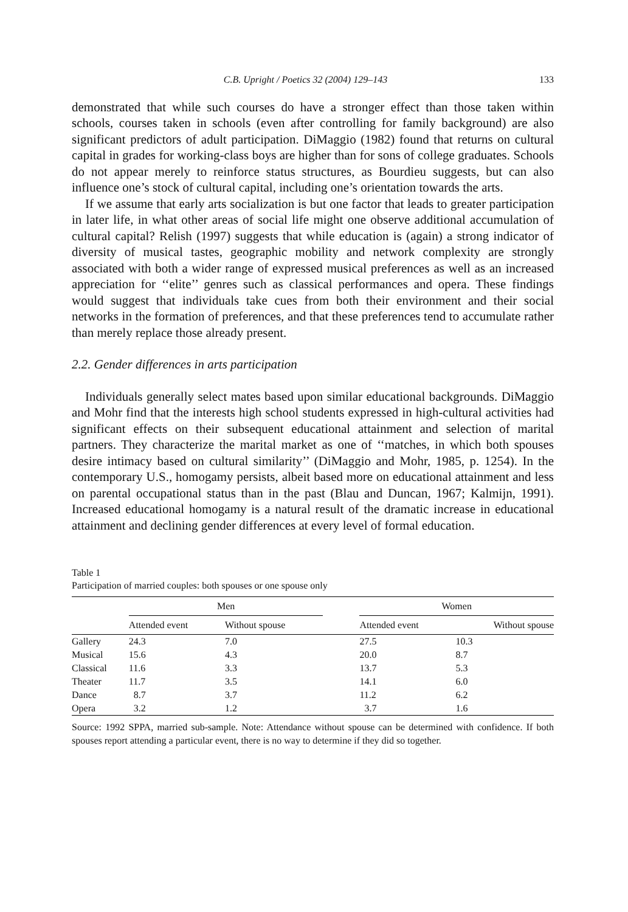C.B. Upright / Poetics 32 (2004) 129–143 133
demonstrated that while such courses do have a stronger effect than those taken within schools, courses taken in schools (even after controlling for family background) are also significant predictors of adult participation. DiMaggio (1982) found that returns on cultural capital in grades for working-class boys are higher than for sons of college graduates. Schools do not appear merely to reinforce status structures, as Bourdieu suggests, but can also influence one’s stock of cultural capital, including one’s orientation towards the arts.
If we assume that early arts socialization is but one factor that leads to greater participation in later life, in what other areas of social life might one observe additional accumulation of cultural capital? Relish (1997) suggests that while education is (again) a strong indicator of diversity of musical tastes, geographic mobility and network complexity are strongly associated with both a wider range of expressed musical preferences as well as an increased appreciation for ‘‘elite’’ genres such as classical performances and opera. These findings would suggest that individuals take cues from both their environment and their social networks in the formation of preferences, and that these preferences tend to accumulate rather than merely replace those already present.
2.2. Gender differences in arts participation
Individuals generally select mates based upon similar educational backgrounds. DiMaggio and Mohr find that the interests high school students expressed in high-cultural activities had significant effects on their subsequent educational attainment and selection of marital partners. They characterize the marital market as one of ‘‘matches, in which both spouses desire intimacy based on cultural similarity’’ (DiMaggio and Mohr, 1985, p. 1254). In the contemporary U.S., homogamy persists, albeit based more on educational attainment and less on parental occupational status than in the past (Blau and Duncan, 1967; Kalmijn, 1991). Increased educational homogamy is a natural result of the dramatic increase in educational attainment and declining gender differences at every level of formal education.
Table 1
Participation of married couples: both spouses or one spouse only
| | Men | | | Women | |
| --- | --- | --- | --- | --- | --- |
| | Attended event | Without spouse | | Attended event | Without spouse |
| Gallery | 24.3 | 7.0 | | 27.5 | 10.3 |
| Musical | 15.6 | 4.3 | | 20.0 | 8.7 |
| Classical | 11.6 | 3.3 | | 13.7 | 5.3 |
| Theater | 11.7 | 3.5 | | 14.1 | 6.0 |
| Dance | 8.7 | 3.7 | | 11.2 | 6.2 |
| Opera | 3.2 | 1.2 | | 3.7 | 1.6 |
Source: 1992 SPPA, married sub-sample. Note: Attendance without spouse can be determined with confidence. If both spouses report attending a particular event, there is no way to determine if they did so together.